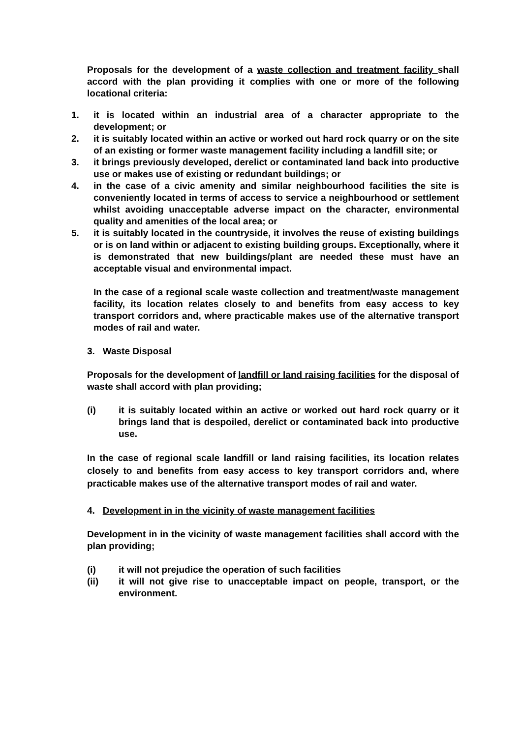Proposals for the development of a waste collection and treatment facility shall accord with the plan providing it complies with one or more of the following locational criteria:
1. it is located within an industrial area of a character appropriate to the development; or
2. it is suitably located within an active or worked out hard rock quarry or on the site of an existing or former waste management facility including a landfill site; or
3. it brings previously developed, derelict or contaminated land back into productive use or makes use of existing or redundant buildings; or
4. in the case of a civic amenity and similar neighbourhood facilities the site is conveniently located in terms of access to service a neighbourhood or settlement whilst avoiding unacceptable adverse impact on the character, environmental quality and amenities of the local area; or
5. it is suitably located in the countryside, it involves the reuse of existing buildings or is on land within or adjacent to existing building groups. Exceptionally, where it is demonstrated that new buildings/plant are needed these must have an acceptable visual and environmental impact.
In the case of a regional scale waste collection and treatment/waste management facility, its location relates closely to and benefits from easy access to key transport corridors and, where practicable makes use of the alternative transport modes of rail and water.
3. Waste Disposal
Proposals for the development of landfill or land raising facilities for the disposal of waste shall accord with plan providing;
(i) it is suitably located within an active or worked out hard rock quarry or it brings land that is despoiled, derelict or contaminated back into productive use.
In the case of regional scale landfill or land raising facilities, its location relates closely to and benefits from easy access to key transport corridors and, where practicable makes use of the alternative transport modes of rail and water.
4. Development in in the vicinity of waste management facilities
Development in in the vicinity of waste management facilities shall accord with the plan providing;
(i) it will not prejudice the operation of such facilities
(ii) it will not give rise to unacceptable impact on people, transport, or the environment.